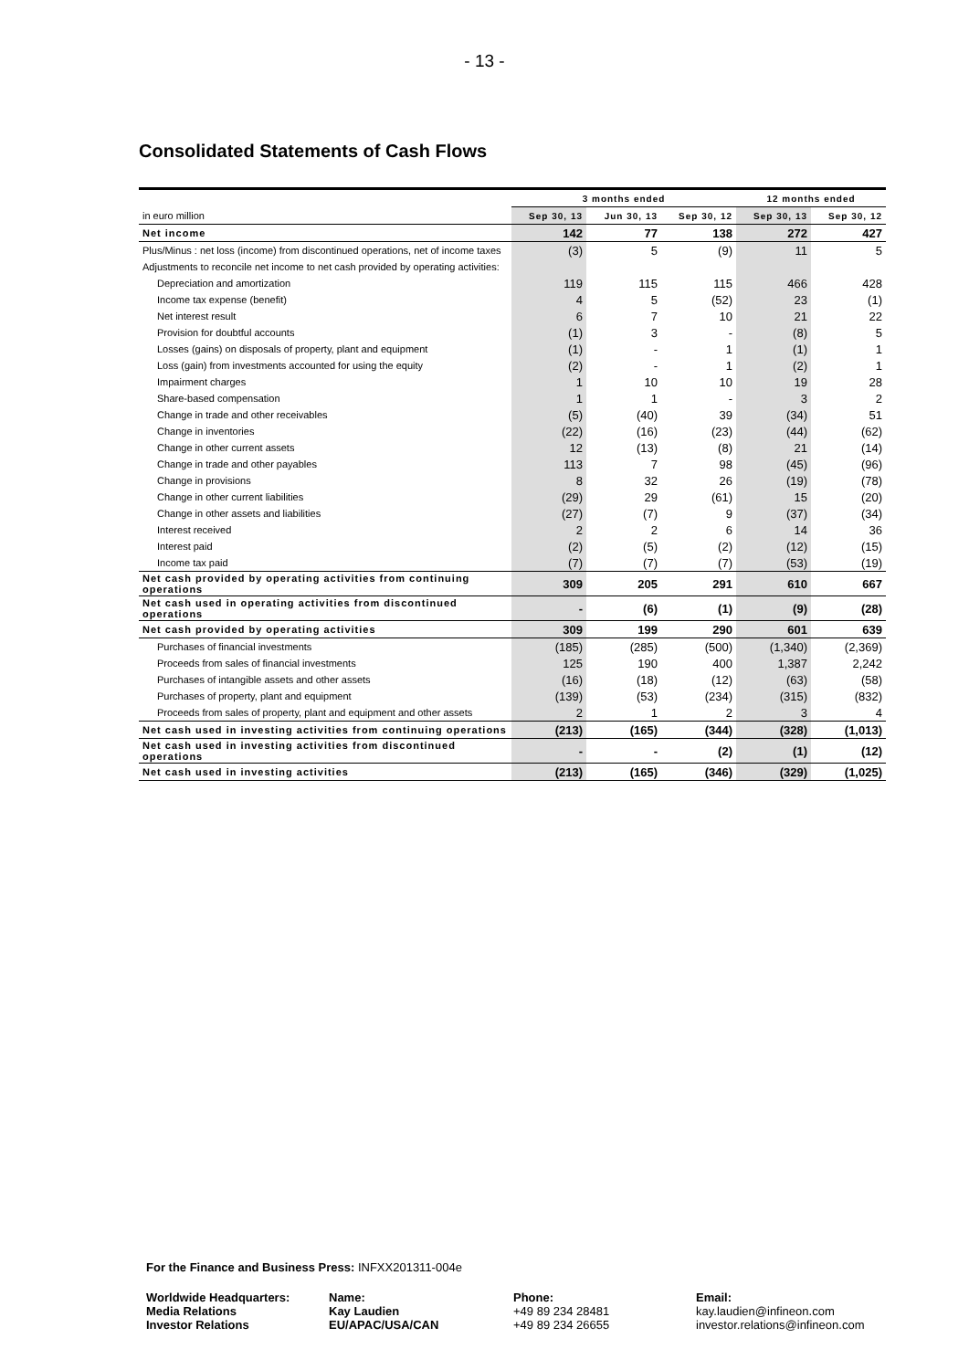- 13 -
Consolidated Statements of Cash Flows
| | 3 months ended | | | 12 months ended | |
| --- | --- | --- | --- | --- | --- |
| in euro million | Sep 30, 13 | Jun 30, 13 | Sep 30, 12 | Sep 30, 13 | Sep 30, 12 |
| Net income | 142 | 77 | 138 | 272 | 427 |
| Plus/Minus : net loss (income) from discontinued operations, net of income taxes | (3) | 5 | (9) | 11 | 5 |
| Adjustments to reconcile net income to net cash provided by operating activities: | | | | | |
| Depreciation and amortization | 119 | 115 | 115 | 466 | 428 |
| Income tax expense (benefit) | 4 | 5 | (52) | 23 | (1) |
| Net interest result | 6 | 7 | 10 | 21 | 22 |
| Provision for doubtful accounts | (1) | 3 | - | (8) | 5 |
| Losses (gains) on disposals of property, plant and equipment | (1) | - | 1 | (1) | 1 |
| Loss (gain) from investments accounted for using the equity | (2) | - | 1 | (2) | 1 |
| Impairment charges | 1 | 10 | 10 | 19 | 28 |
| Share-based compensation | 1 | 1 | - | 3 | 2 |
| Change in trade and other receivables | (5) | (40) | 39 | (34) | 51 |
| Change in inventories | (22) | (16) | (23) | (44) | (62) |
| Change in other current assets | 12 | (13) | (8) | 21 | (14) |
| Change in trade and other payables | 113 | 7 | 98 | (45) | (96) |
| Change in provisions | 8 | 32 | 26 | (19) | (78) |
| Change in other current liabilities | (29) | 29 | (61) | 15 | (20) |
| Change in other assets and liabilities | (27) | (7) | 9 | (37) | (34) |
| Interest received | 2 | 2 | 6 | 14 | 36 |
| Interest paid | (2) | (5) | (2) | (12) | (15) |
| Income tax paid | (7) | (7) | (7) | (53) | (19) |
| Net cash provided by operating activities from continuing operations | 309 | 205 | 291 | 610 | 667 |
| Net cash used in operating activities from discontinued operations | - | (6) | (1) | (9) | (28) |
| Net cash provided by operating activities | 309 | 199 | 290 | 601 | 639 |
| Purchases of financial investments | (185) | (285) | (500) | (1,340) | (2,369) |
| Proceeds from sales of financial investments | 125 | 190 | 400 | 1,387 | 2,242 |
| Purchases of intangible assets and other assets | (16) | (18) | (12) | (63) | (58) |
| Purchases of property, plant and equipment | (139) | (53) | (234) | (315) | (832) |
| Proceeds from sales of property, plant and equipment and other assets | 2 | 1 | 2 | 3 | 4 |
| Net cash used in investing activities from continuing operations | (213) | (165) | (344) | (328) | (1,013) |
| Net cash used in investing activities from discontinued operations | - | - | (2) | (1) | (12) |
| Net cash used in investing activities | (213) | (165) | (346) | (329) | (1,025) |
For the Finance and Business Press: INFXX201311-004e
Worldwide Headquarters:
Media Relations
Investor Relations
Name:
Kay Laudien
EU/APAC/USA/CAN
Phone:
+49 89 234 28481
+49 89 234 26655
Email:
kay.laudien@infineon.com
investor.relations@infineon.com